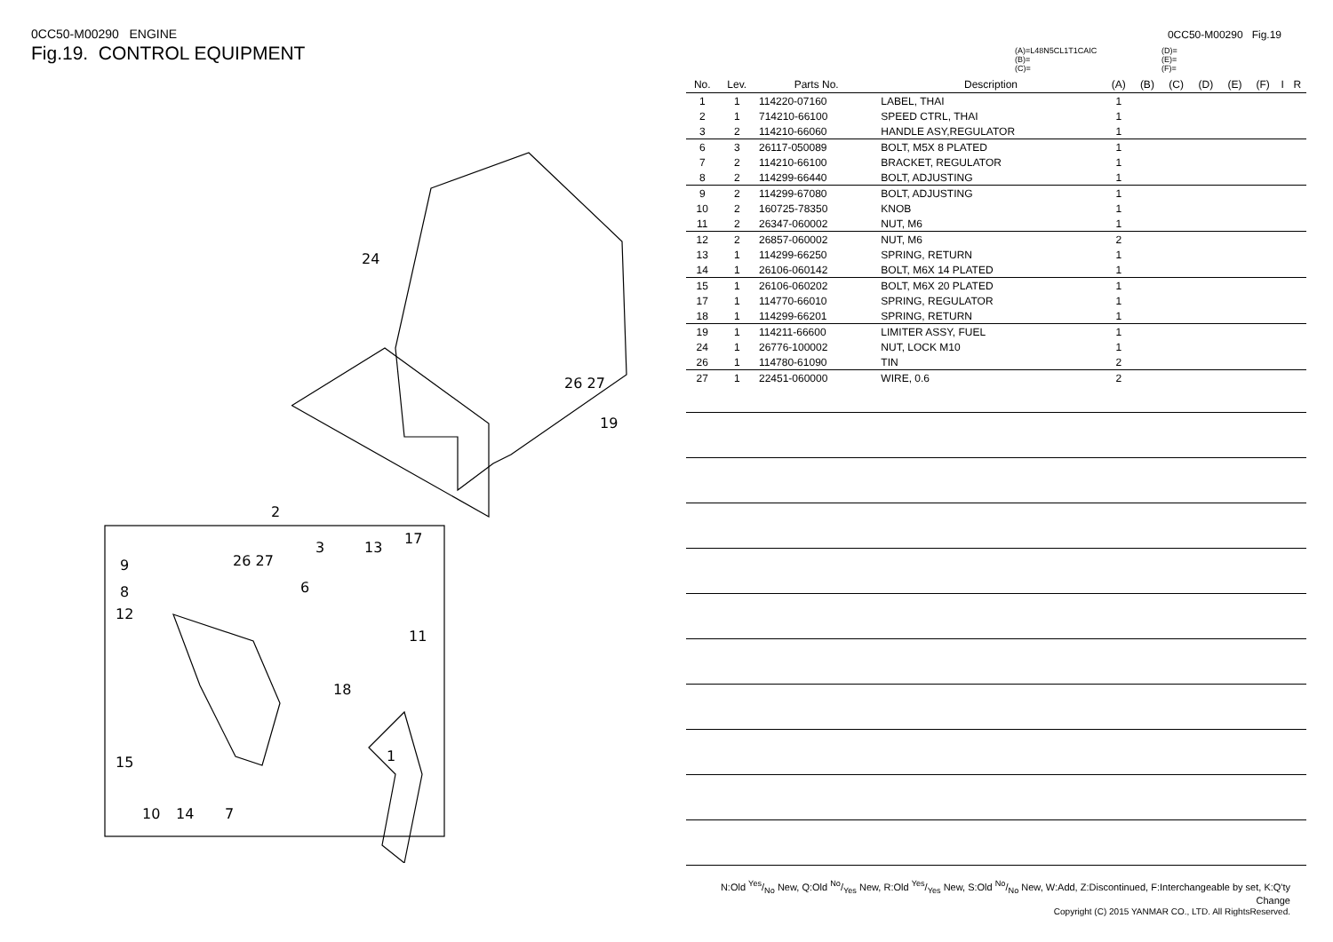0CC50-M00290 ENGINE
Fig.19. CONTROL EQUIPMENT
24
26 27
19
2
9
8
12
26 27
6
3
13
17
11
18
15
1
10
14
7
0CC50-M00290 Fig.19
(A)=L48N5CL1T1CAIC
(B)=
(C)=
(D)=
(E)=
(F)=
| No. | Lev. | Parts No. | Description | (A) | (B) | (C) | (D) | (E) | (F) | I | R |
| --- | --- | --- | --- | --- | --- | --- | --- | --- | --- | --- | --- |
| 1 | 1 | 114220-07160 | LABEL, THAI | 1 | | | | | | | |
| 2 | 1 | 714210-66100 | SPEED CTRL, THAI | 1 | | | | | | | |
| 3 | 2 | 114210-66060 | HANDLE ASY,REGULATOR | 1 | | | | | | | |
| 6 | 3 | 26117-050089 | BOLT, M5X 8 PLATED | 1 | | | | | | | |
| 7 | 2 | 114210-66100 | BRACKET, REGULATOR | 1 | | | | | | | |
| 8 | 2 | 114299-66440 | BOLT, ADJUSTING | 1 | | | | | | | |
| 9 | 2 | 114299-67080 | BOLT, ADJUSTING | 1 | | | | | | | |
| 10 | 2 | 160725-78350 | KNOB | 1 | | | | | | | |
| 11 | 2 | 26347-060002 | NUT, M6 | 1 | | | | | | | |
| 12 | 2 | 26857-060002 | NUT, M6 | 2 | | | | | | | |
| 13 | 1 | 114299-66250 | SPRING, RETURN | 1 | | | | | | | |
| 14 | 1 | 26106-060142 | BOLT, M6X 14 PLATED | 1 | | | | | | | |
| 15 | 1 | 26106-060202 | BOLT, M6X 20 PLATED | 1 | | | | | | | |
| 17 | 1 | 114770-66010 | SPRING, REGULATOR | 1 | | | | | | | |
| 18 | 1 | 114299-66201 | SPRING, RETURN | 1 | | | | | | | |
| 19 | 1 | 114211-66600 | LIMITER ASSY, FUEL | 1 | | | | | | | |
| 24 | 1 | 26776-100002 | NUT, LOCK M10 | 1 | | | | | | | |
| 26 | 1 | 114780-61090 | TIN | 2 | | | | | | | |
| 27 | 1 | 22451-060000 | WIRE, 0.6 | 2 | | | | | | | |
N:Old Yes/No New, Q:Old No/Yes New, R:Old Yes/Yes New, S:Old No/No New, W:Add, Z:Discontinued, F:Interchangeable by set, K:Q'ty Change
Copyright (C) 2015 YANMAR CO., LTD. All RightsReserved.